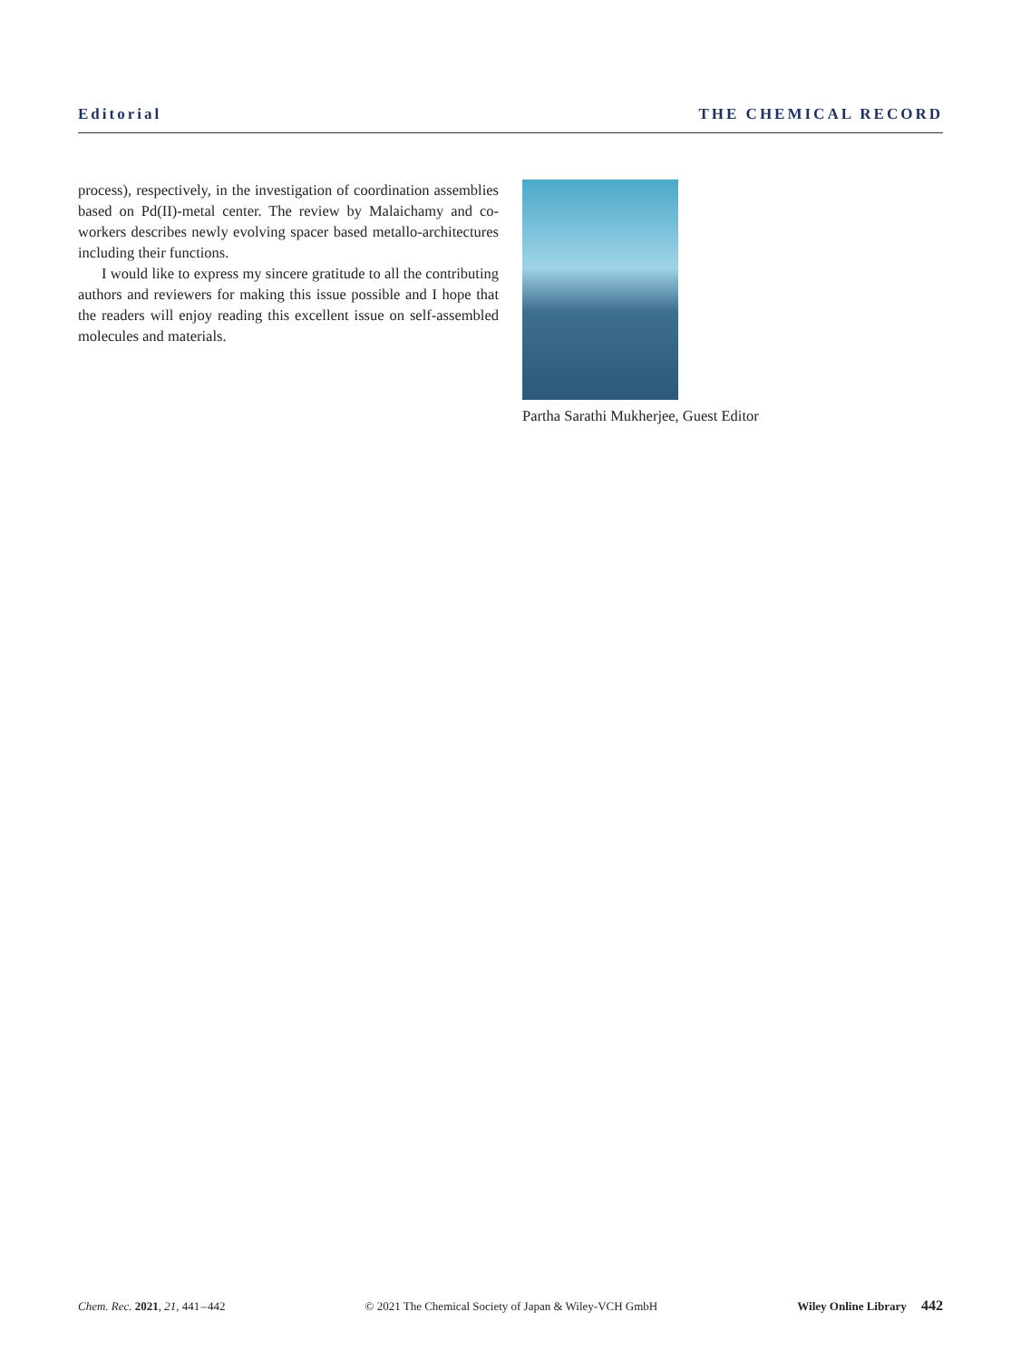Editorial THE CHEMICAL RECORD
process), respectively, in the investigation of coordination assemblies based on Pd(II)-metal center. The review by Malaichamy and co-workers describes newly evolving spacer based metallo-architectures including their functions.
I would like to express my sincere gratitude to all the contributing authors and reviewers for making this issue possible and I hope that the readers will enjoy reading this excellent issue on self-assembled molecules and materials.
Partha Sarathi Mukherjee, Guest Editor
Chem. Rec. 2021, 21, 441 – 442 © 2021 The Chemical Society of Japan & Wiley-VCH GmbH Wiley Online Library 442